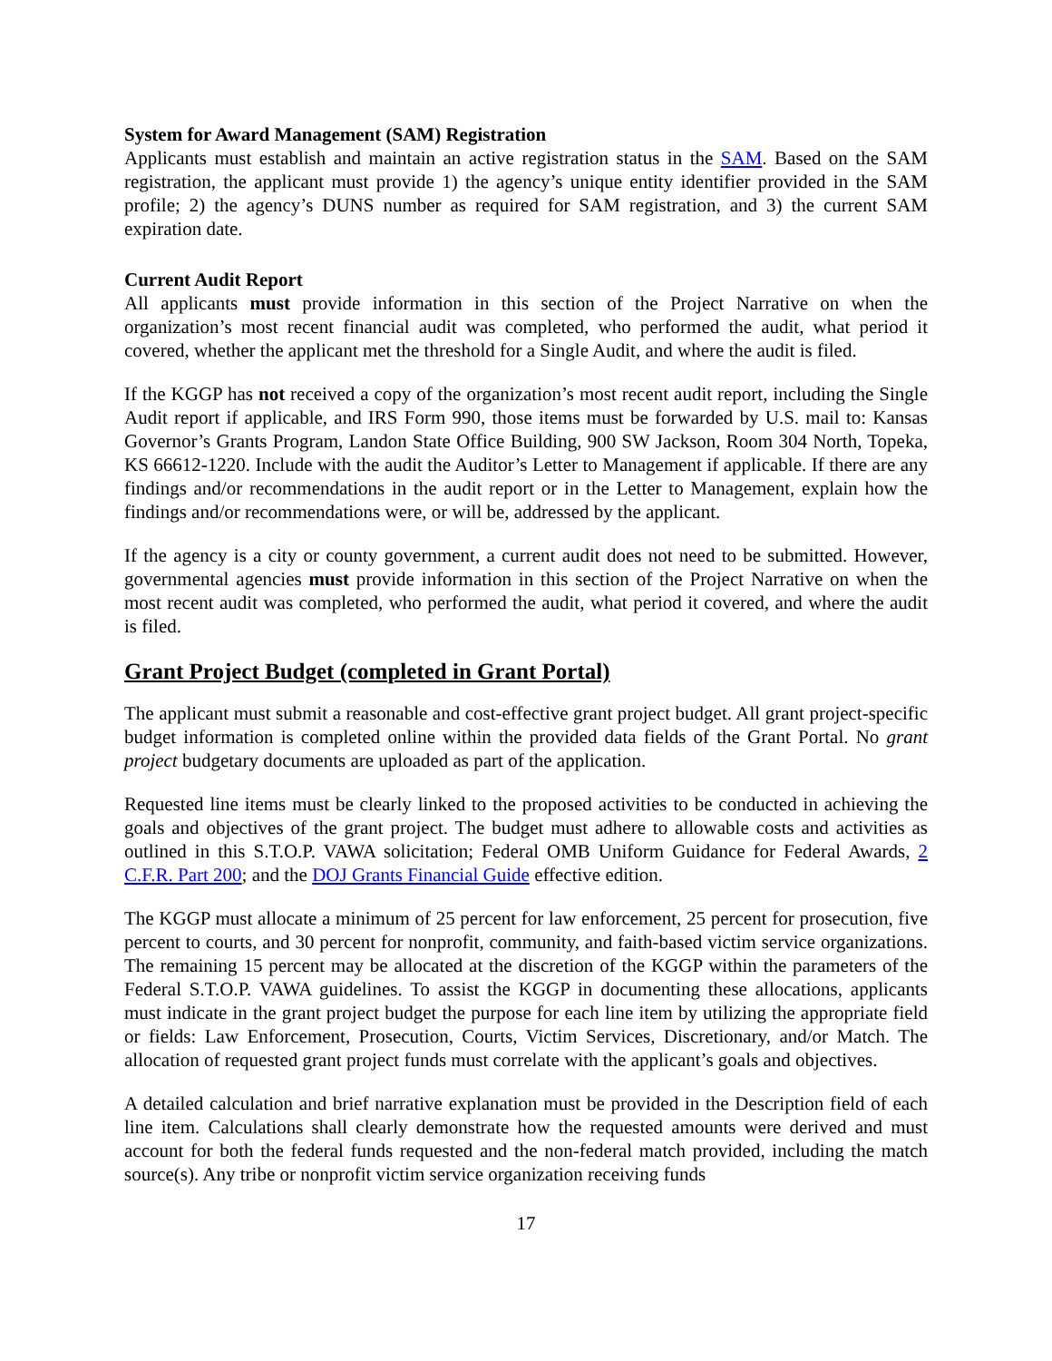System for Award Management (SAM) Registration
Applicants must establish and maintain an active registration status in the SAM. Based on the SAM registration, the applicant must provide 1) the agency’s unique entity identifier provided in the SAM profile; 2) the agency’s DUNS number as required for SAM registration, and 3) the current SAM expiration date.
Current Audit Report
All applicants must provide information in this section of the Project Narrative on when the organization’s most recent financial audit was completed, who performed the audit, what period it covered, whether the applicant met the threshold for a Single Audit, and where the audit is filed.
If the KGGP has not received a copy of the organization’s most recent audit report, including the Single Audit report if applicable, and IRS Form 990, those items must be forwarded by U.S. mail to: Kansas Governor’s Grants Program, Landon State Office Building, 900 SW Jackson, Room 304 North, Topeka, KS 66612-1220. Include with the audit the Auditor’s Letter to Management if applicable. If there are any findings and/or recommendations in the audit report or in the Letter to Management, explain how the findings and/or recommendations were, or will be, addressed by the applicant.
If the agency is a city or county government, a current audit does not need to be submitted. However, governmental agencies must provide information in this section of the Project Narrative on when the most recent audit was completed, who performed the audit, what period it covered, and where the audit is filed.
Grant Project Budget (completed in Grant Portal)
The applicant must submit a reasonable and cost-effective grant project budget. All grant project-specific budget information is completed online within the provided data fields of the Grant Portal. No grant project budgetary documents are uploaded as part of the application.
Requested line items must be clearly linked to the proposed activities to be conducted in achieving the goals and objectives of the grant project. The budget must adhere to allowable costs and activities as outlined in this S.T.O.P. VAWA solicitation; Federal OMB Uniform Guidance for Federal Awards, 2 C.F.R. Part 200; and the DOJ Grants Financial Guide effective edition.
The KGGP must allocate a minimum of 25 percent for law enforcement, 25 percent for prosecution, five percent to courts, and 30 percent for nonprofit, community, and faith-based victim service organizations. The remaining 15 percent may be allocated at the discretion of the KGGP within the parameters of the Federal S.T.O.P. VAWA guidelines. To assist the KGGP in documenting these allocations, applicants must indicate in the grant project budget the purpose for each line item by utilizing the appropriate field or fields: Law Enforcement, Prosecution, Courts, Victim Services, Discretionary, and/or Match. The allocation of requested grant project funds must correlate with the applicant’s goals and objectives.
A detailed calculation and brief narrative explanation must be provided in the Description field of each line item. Calculations shall clearly demonstrate how the requested amounts were derived and must account for both the federal funds requested and the non-federal match provided, including the match source(s). Any tribe or nonprofit victim service organization receiving funds
17